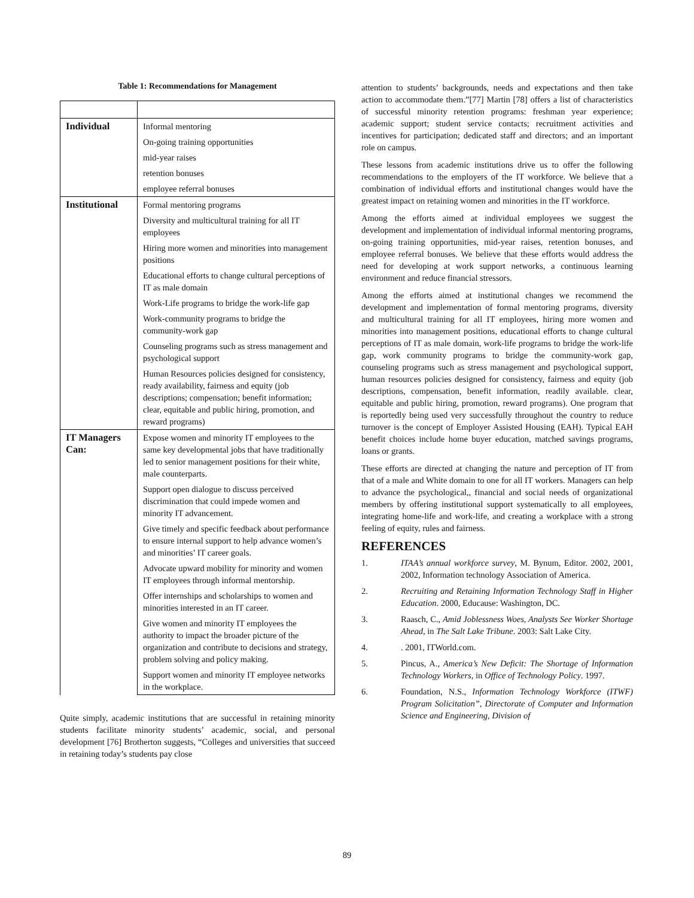Table 1: Recommendations for Management
| Individual | Informal mentoring |
| | On-going training opportunities |
| | mid-year raises |
| | retention bonuses |
| | employee referral bonuses |
| Institutional | Formal mentoring programs |
| | Diversity and multicultural training for all IT employees |
| | Hiring more women and minorities into management positions |
| | Educational efforts to change cultural perceptions of IT as male domain |
| | Work-Life programs to bridge the work-life gap |
| | Work-community programs to bridge the community-work gap |
| | Counseling programs such as stress management and psychological support |
| | Human Resources policies designed for consistency, ready availability, fairness and equity (job descriptions; compensation; benefit information; clear, equitable and public hiring, promotion, and reward programs) |
| IT Managers Can: | Expose women and minority IT employees to the same key developmental jobs that have traditionally led to senior management positions for their white, male counterparts. |
| | Support open dialogue to discuss perceived discrimination that could impede women and minority IT advancement. |
| | Give timely and specific feedback about performance to ensure internal support to help advance women’s and minorities’ IT career goals. |
| | Advocate upward mobility for minority and women IT employees through informal mentorship. |
| | Offer internships and scholarships to women and minorities interested in an IT career. |
| | Give women and minority IT employees the authority to impact the broader picture of the organization and contribute to decisions and strategy, problem solving and policy making. |
| | Support women and minority IT employee networks in the workplace. |
Quite simply, academic institutions that are successful in retaining minority students facilitate minority students’ academic, social, and personal development [76] Brotherton suggests, “Colleges and universities that succeed in retaining today’s students pay close
attention to students’ backgrounds, needs and expectations and then take action to accommodate them.”[77] Martin [78] offers a list of characteristics of successful minority retention programs: freshman year experience; academic support; student service contacts; recruitment activities and incentives for participation; dedicated staff and directors; and an important role on campus.
These lessons from academic institutions drive us to offer the following recommendations to the employers of the IT workforce. We believe that a combination of individual efforts and institutional changes would have the greatest impact on retaining women and minorities in the IT workforce.
Among the efforts aimed at individual employees we suggest the development and implementation of individual informal mentoring programs, on-going training opportunities, mid-year raises, retention bonuses, and employee referral bonuses. We believe that these efforts would address the need for developing at work support networks, a continuous learning environment and reduce financial stressors.
Among the efforts aimed at institutional changes we recommend the development and implementation of formal mentoring programs, diversity and multicultural training for all IT employees, hiring more women and minorities into management positions, educational efforts to change cultural perceptions of IT as male domain, work-life programs to bridge the work-life gap, work community programs to bridge the community-work gap, counseling programs such as stress management and psychological support, human resources policies designed for consistency, fairness and equity (job descriptions, compensation, benefit information, readily available. clear, equitable and public hiring, promotion, reward programs). One program that is reportedly being used very successfully throughout the country to reduce turnover is the concept of Employer Assisted Housing (EAH). Typical EAH benefit choices include home buyer education, matched savings programs, loans or grants.
These efforts are directed at changing the nature and perception of IT from that of a male and White domain to one for all IT workers. Managers can help to advance the psychological,, financial and social needs of organizational members by offering institutional support systematically to all employees, integrating home-life and work-life, and creating a workplace with a strong feeling of equity, rules and fairness.
REFERENCES
1. ITAA’s annual workforce survey, M. Bynum, Editor. 2002, 2001, 2002, Information technology Association of America.
2. Recruiting and Retaining Information Technology Staff in Higher Education. 2000, Educause: Washington, DC.
3. Raasch, C., Amid Joblessness Woes, Analysts See Worker Shortage Ahead, in The Salt Lake Tribune. 2003: Salt Lake City.
4. . 2001, ITWorld.com.
5. Pincus, A., America’s New Deficit: The Shortage of Information Technology Workers, in Office of Technology Policy. 1997.
6. Foundation, N.S., Information Technology Workforce (ITWF) Program Solicitation”, Directorate of Computer and Information Science and Engineering, Division of
89